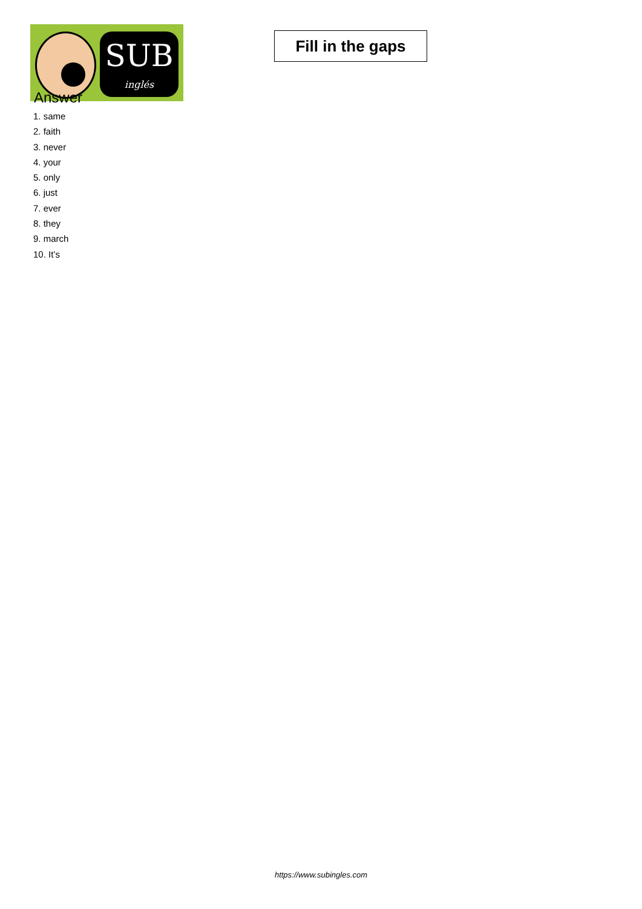SUB
inglés
Fill in the gaps
Answer
1. same
2. faith
3. never
4. your
5. only
6. just
7. ever
8. they
9. march
10. It’s
https://www.subingles.com